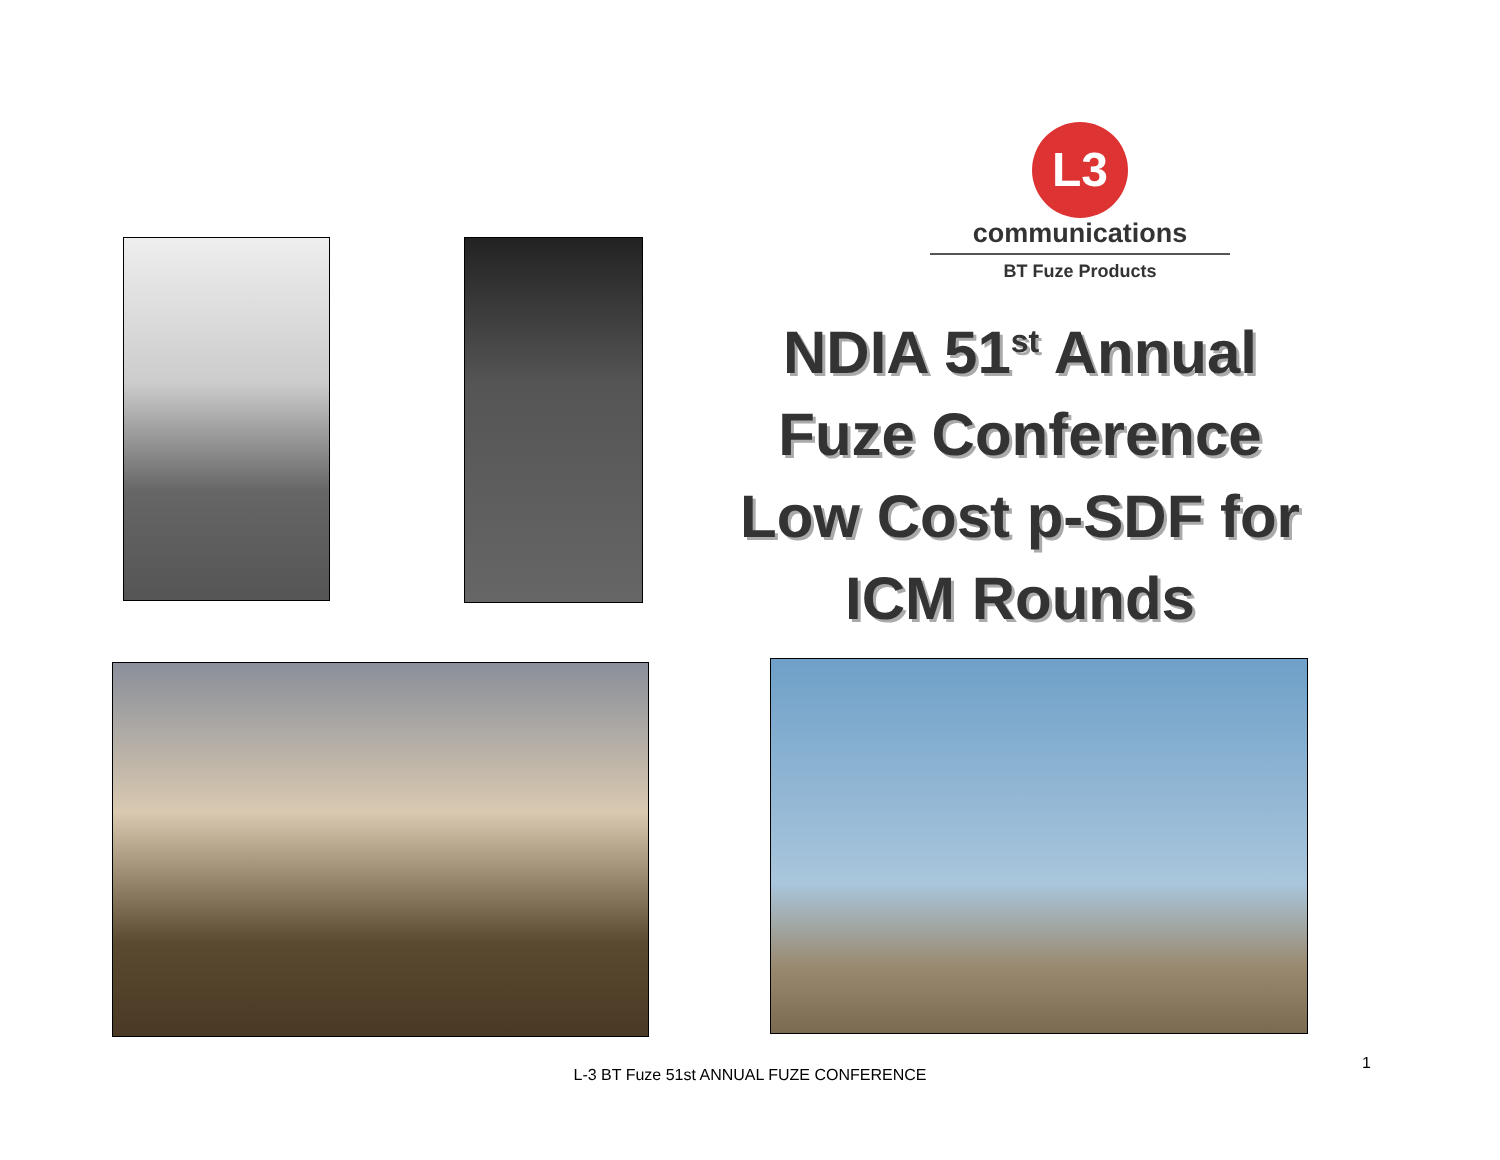L3
communications
BT Fuze Products
NDIA 51<sup>st</sup> Annual Fuze Conference Low Cost p-SDF for ICM Rounds
L-3 BT Fuze 51st ANNUAL FUZE CONFERENCE
1